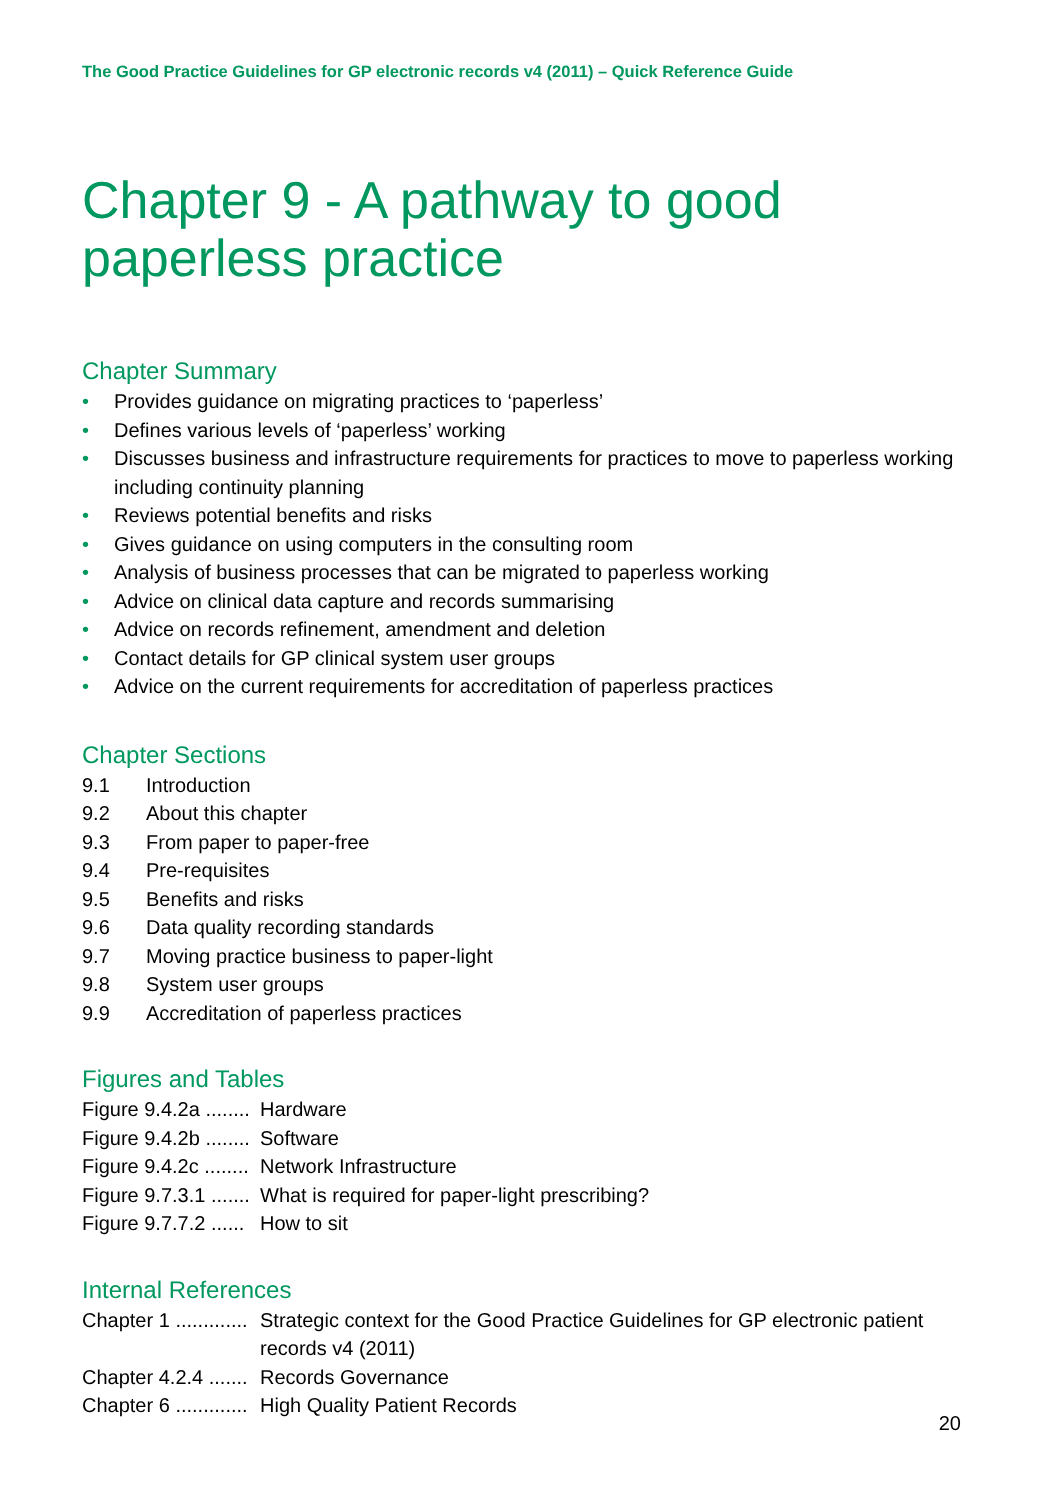The Good Practice Guidelines for GP electronic records v4 (2011) – Quick Reference Guide
Chapter 9 - A pathway to good paperless practice
Chapter Summary
• Provides guidance on migrating practices to ‘paperless’
• Defines various levels of ‘paperless’ working
• Discusses business and infrastructure requirements for practices to move to paperless working including continuity planning
• Reviews potential benefits and risks
• Gives guidance on using computers in the consulting room
• Analysis of business processes that can be migrated to paperless working
• Advice on clinical data capture and records summarising
• Advice on records refinement, amendment and deletion
• Contact details for GP clinical system user groups
• Advice on the current requirements for accreditation of paperless practices
Chapter Sections
9.1 Introduction
9.2 About this chapter
9.3 From paper to paper-free
9.4 Pre-requisites
9.5 Benefits and risks
9.6 Data quality recording standards
9.7 Moving practice business to paper-light
9.8 System user groups
9.9 Accreditation of paperless practices
Figures and Tables
Figure 9.4.2a ........ Hardware
Figure 9.4.2b ........ Software
Figure 9.4.2c ........ Network Infrastructure
Figure 9.7.3.1 ....... What is required for paper-light prescribing?
Figure 9.7.7.2 ...... How to sit
Internal References
Chapter 1 ............. Strategic context for the Good Practice Guidelines for GP electronic patient records v4 (2011)
Chapter 4.2.4 ....... Records Governance
Chapter 6 ............. High Quality Patient Records
20